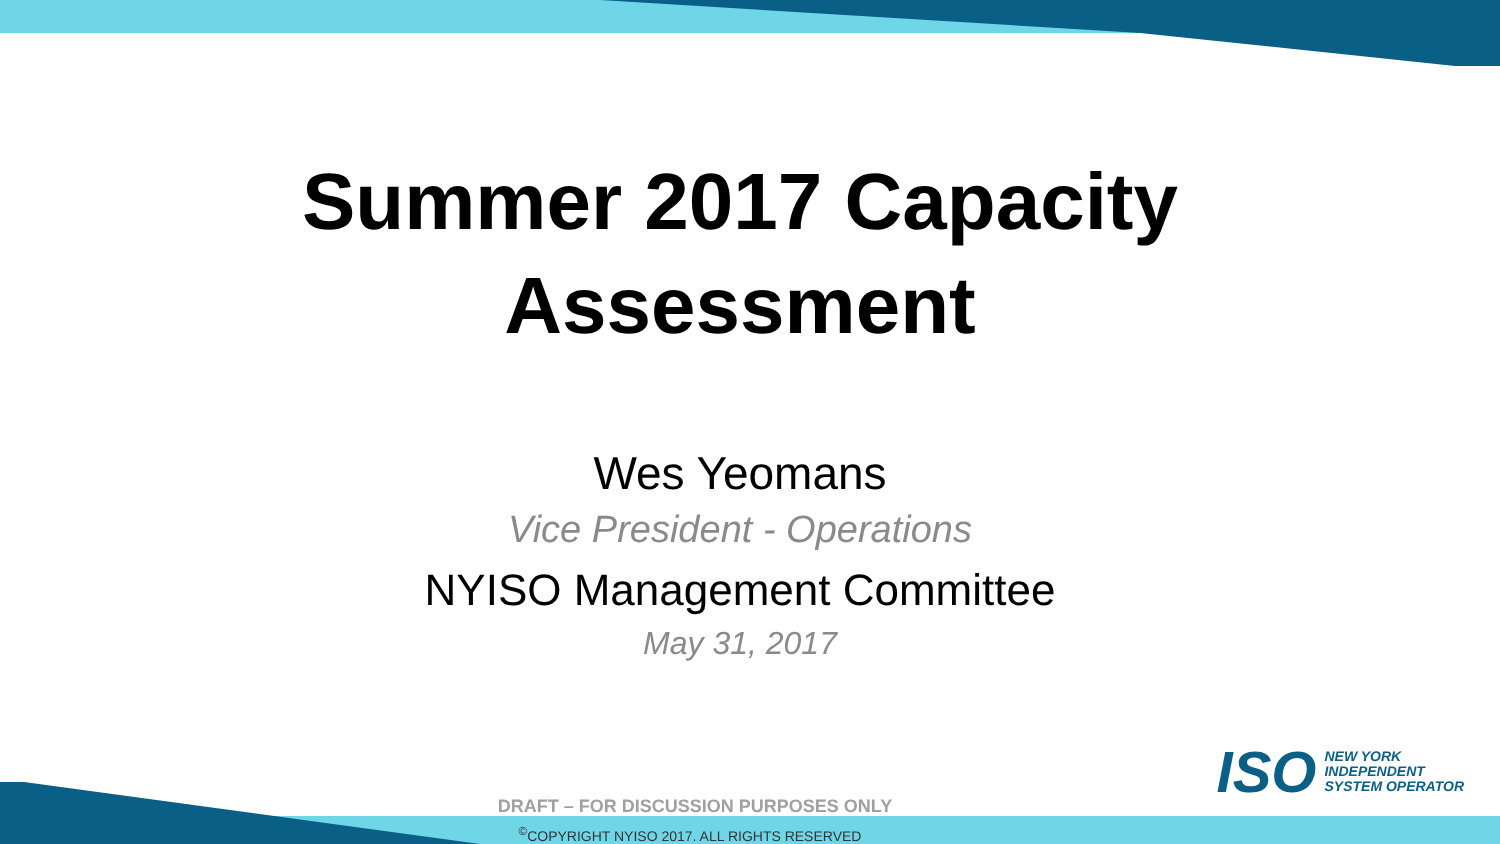Summer 2017 Capacity
Assessment
Wes Yeomans
Vice President - Operations
NYISO Management Committee
May 31, 2017
ISO
NEW YORK
INDEPENDENT
SYSTEM OPERATOR
DRAFT – FOR DISCUSSION PURPOSES ONLY
<sup>©</sup>COPYRIGHT NYISO 2017. ALL RIGHTS RESERVED